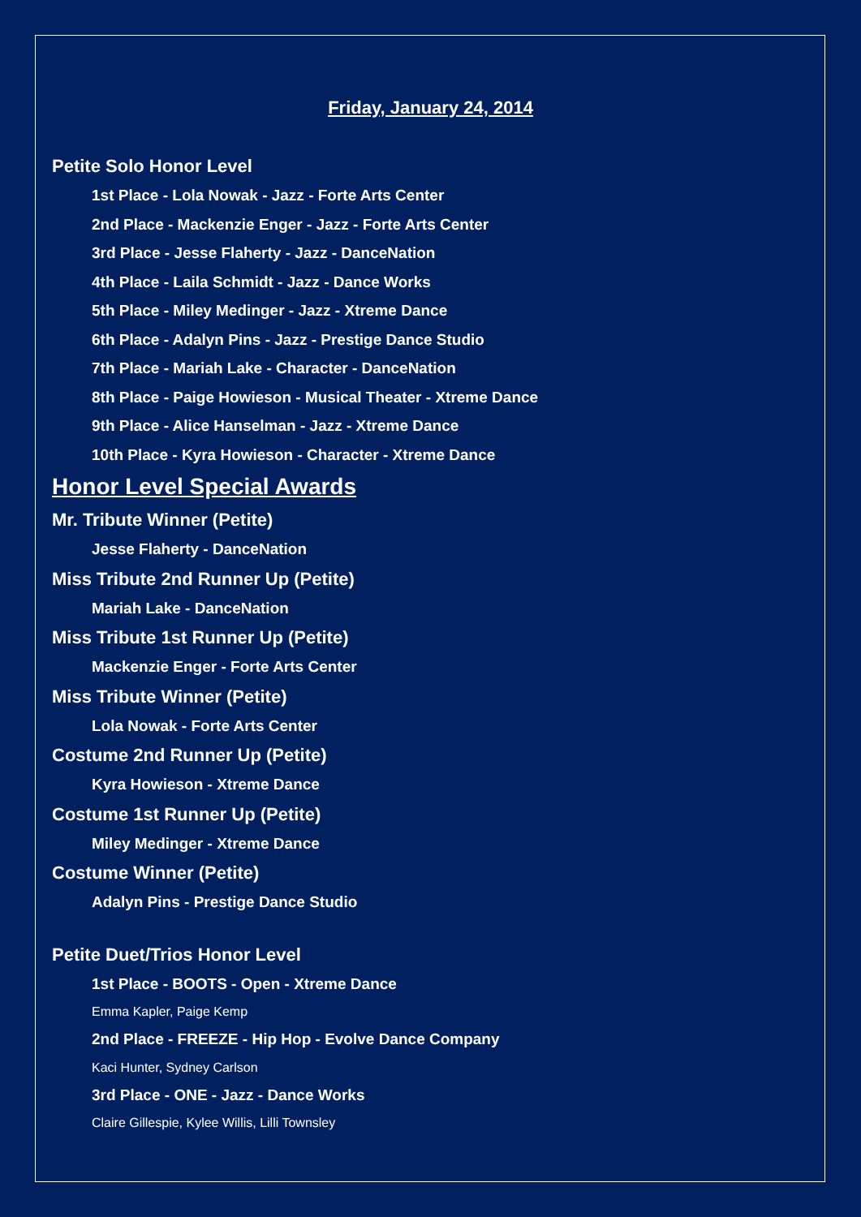Friday, January 24, 2014
Petite Solo Honor Level
1st Place - Lola Nowak - Jazz - Forte Arts Center
2nd Place - Mackenzie Enger - Jazz - Forte Arts Center
3rd Place - Jesse Flaherty - Jazz - DanceNation
4th Place - Laila Schmidt - Jazz - Dance Works
5th Place - Miley Medinger - Jazz - Xtreme Dance
6th Place - Adalyn Pins - Jazz - Prestige Dance Studio
7th Place - Mariah Lake - Character - DanceNation
8th Place - Paige Howieson - Musical Theater - Xtreme Dance
9th Place - Alice Hanselman - Jazz - Xtreme Dance
10th Place - Kyra Howieson - Character - Xtreme Dance
Honor Level Special Awards
Mr. Tribute Winner (Petite)
Jesse Flaherty - DanceNation
Miss Tribute 2nd Runner Up (Petite)
Mariah Lake - DanceNation
Miss Tribute 1st Runner Up (Petite)
Mackenzie Enger - Forte Arts Center
Miss Tribute Winner (Petite)
Lola Nowak - Forte Arts Center
Costume 2nd Runner Up (Petite)
Kyra Howieson - Xtreme Dance
Costume 1st Runner Up (Petite)
Miley Medinger - Xtreme Dance
Costume Winner (Petite)
Adalyn Pins - Prestige Dance Studio
Petite Duet/Trios Honor Level
1st Place - BOOTS - Open - Xtreme Dance
Emma Kapler, Paige Kemp
2nd Place - FREEZE - Hip Hop - Evolve Dance Company
Kaci Hunter, Sydney Carlson
3rd Place - ONE - Jazz - Dance Works
Claire Gillespie, Kylee Willis, Lilli Townsley